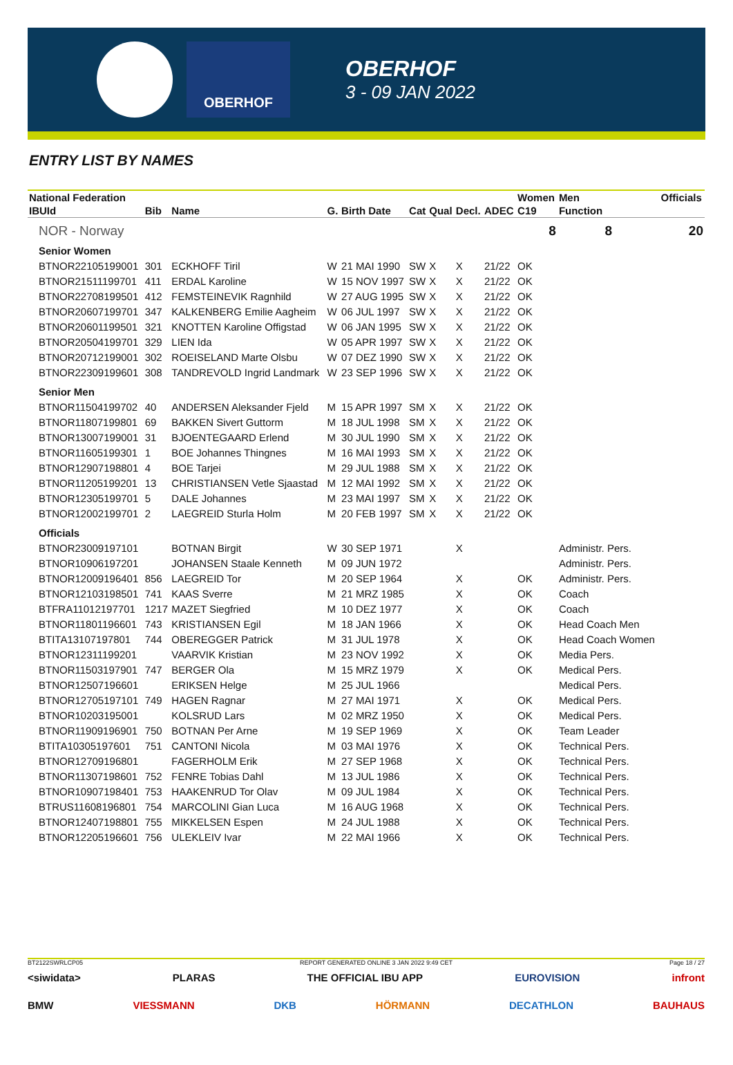OBERHOF
OBERHOF
3 - 09 JAN 2022
ENTRY LIST BY NAMES
| National Federation | | | | | | | | | Women | Men | Officials |
| --- | --- | --- | --- | --- | --- | --- | --- | --- | --- | --- | --- |
| IBUId | Bib | Name | G. | Birth Date | Cat | Qual | Decl. | ADEC | C19 | Function | |
| NOR - Norway | | | | | | | | | 8 | 8 | 20 |
| Senior Women | | | | | | | | | | | |
| BTNOR22105199001 | 301 | ECKHOFF Tiril | W | 21 MAI 1990 | SW | X | X | 21/22 | OK | | |
| BTNOR21511199701 | 411 | ERDAL Karoline | W | 15 NOV 1997 | SW | X | X | 21/22 | OK | | |
| BTNOR22708199501 | 412 | FEMSTEINEVIK Ragnhild | W | 27 AUG 1995 | SW | X | X | 21/22 | OK | | |
| BTNOR20607199701 | 347 | KALKENBERG Emilie Aagheim | W | 06 JUL 1997 | SW | X | X | 21/22 | OK | | |
| BTNOR20601199501 | 321 | KNOTTEN Karoline Offigstad | W | 06 JAN 1995 | SW | X | X | 21/22 | OK | | |
| BTNOR20504199701 | 329 | LIEN Ida | W | 05 APR 1997 | SW | X | X | 21/22 | OK | | |
| BTNOR20712199001 | 302 | ROEISELAND Marte Olsbu | W | 07 DEZ 1990 | SW | X | X | 21/22 | OK | | |
| BTNOR22309199601 | 308 | TANDREVOLD Ingrid Landmark | W | 23 SEP 1996 | SW | X | X | 21/22 | OK | | |
| Senior Men | | | | | | | | | | | |
| BTNOR11504199702 | 40 | ANDERSEN Aleksander Fjeld | M | 15 APR 1997 | SM | X | X | 21/22 | OK | | |
| BTNOR11807199801 | 69 | BAKKEN Sivert Guttorm | M | 18 JUL 1998 | SM | X | X | 21/22 | OK | | |
| BTNOR13007199001 | 31 | BJOENTEGAARD Erlend | M | 30 JUL 1990 | SM | X | X | 21/22 | OK | | |
| BTNOR11605199301 | 1 | BOE Johannes Thingnes | M | 16 MAI 1993 | SM | X | X | 21/22 | OK | | |
| BTNOR12907198801 | 4 | BOE Tarjei | M | 29 JUL 1988 | SM | X | X | 21/22 | OK | | |
| BTNOR11205199201 | 13 | CHRISTIANSEN Vetle Sjaastad | M | 12 MAI 1992 | SM | X | X | 21/22 | OK | | |
| BTNOR12305199701 | 5 | DALE Johannes | M | 23 MAI 1997 | SM | X | X | 21/22 | OK | | |
| BTNOR12002199701 | 2 | LAEGREID Sturla Holm | M | 20 FEB 1997 | SM | X | X | 21/22 | OK | | |
| Officials | | | | | | | | | | | |
| BTNOR23009197101 | | BOTNAN Birgit | W | 30 SEP 1971 | | | X | | | Administr. Pers. | |
| BTNOR10906197201 | | JOHANSEN Staale Kenneth | M | 09 JUN 1972 | | | | | | Administr. Pers. | |
| BTNOR12009196401 | 856 | LAEGREID Tor | M | 20 SEP 1964 | | | X | | OK | Administr. Pers. | |
| BTNOR12103198501 | 741 | KAAS Sverre | M | 21 MRZ 1985 | | | X | | OK | Coach | |
| BTFRA11012197701 | 1217 | MAZET Siegfried | M | 10 DEZ 1977 | | | X | | OK | Coach | |
| BTNOR11801196601 | 743 | KRISTIANSEN Egil | M | 18 JAN 1966 | | | X | | OK | Head Coach Men | |
| BTITA13107197801 | 744 | OBEREGGER Patrick | M | 31 JUL 1978 | | | X | | OK | Head Coach Women | |
| BTNOR12311199201 | | VAARVIK Kristian | M | 23 NOV 1992 | | | X | | OK | Media Pers. | |
| BTNOR11503197901 | 747 | BERGER Ola | M | 15 MRZ 1979 | | | X | | OK | Medical Pers. | |
| BTNOR12507196601 | | ERIKSEN Helge | M | 25 JUL 1966 | | | | | | Medical Pers. | |
| BTNOR12705197101 | 749 | HAGEN Ragnar | M | 27 MAI 1971 | | | X | | OK | Medical Pers. | |
| BTNOR10203195001 | | KOLSRUD Lars | M | 02 MRZ 1950 | | | X | | OK | Medical Pers. | |
| BTNOR11909196901 | 750 | BOTNAN Per Arne | M | 19 SEP 1969 | | | X | | OK | Team Leader | |
| BTITA10305197601 | 751 | CANTONI Nicola | M | 03 MAI 1976 | | | X | | OK | Technical Pers. | |
| BTNOR12709196801 | | FAGERHOLM Erik | M | 27 SEP 1968 | | | X | | OK | Technical Pers. | |
| BTNOR11307198601 | 752 | FENRE Tobias Dahl | M | 13 JUL 1986 | | | X | | OK | Technical Pers. | |
| BTNOR10907198401 | 753 | HAAKENRUD Tor Olav | M | 09 JUL 1984 | | | X | | OK | Technical Pers. | |
| BTRUS11608196801 | 754 | MARCOLINI Gian Luca | M | 16 AUG 1968 | | | X | | OK | Technical Pers. | |
| BTNOR12407198801 | 755 | MIKKELSEN Espen | M | 24 JUL 1988 | | | X | | OK | Technical Pers. | |
| BTNOR12205196601 | 756 | ULEKLEIV Ivar | M | 22 MAI 1966 | | | X | | OK | Technical Pers. | |
BT2122SWRLCP05 REPORT GENERATED ONLINE 3 JAN 2022 9:49 CET Page 18 / 27
<siwidata> PLARAS THE OFFICIAL IBU APP EUROVISION infront
BMW VIESSMANN DKB HÖRMANN DECATHLON BAUHAUS